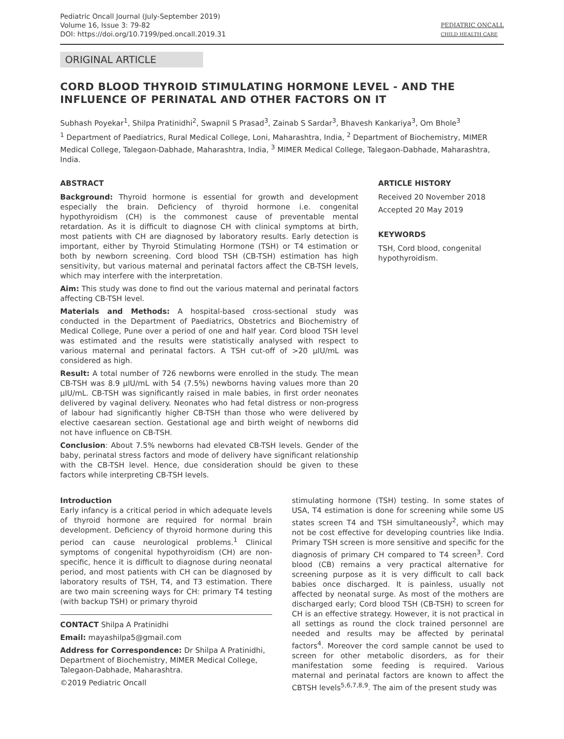Pediatric Oncall Journal (July-September 2019)
Volume 16, Issue 3: 79-82
DOI: https://doi.org/10.7199/ped.oncall.2019.31
PEDIATRIC ONCALL
CHILD HEALTH CARE
ORIGINAL ARTICLE
CORD BLOOD THYROID STIMULATING HORMONE LEVEL - AND THE INFLUENCE OF PERINATAL AND OTHER FACTORS ON IT
Subhash Poyekar<sup>1</sup>, Shilpa Pratinidhi<sup>2</sup>, Swapnil S Prasad<sup>3</sup>, Zainab S Sardar<sup>3</sup>, Bhavesh Kankariya<sup>3</sup>, Om Bhole<sup>3</sup>
<sup>1</sup> Department of Paediatrics, Rural Medical College, Loni, Maharashtra, India, <sup>2</sup> Department of Biochemistry, MIMER Medical College, Talegaon-Dabhade, Maharashtra, India, <sup>3</sup> MIMER Medical College, Talegaon-Dabhade, Maharashtra, India.
ABSTRACT
Background: Thyroid hormone is essential for growth and development especially the brain. Deficiency of thyroid hormone i.e. congenital hypothyroidism (CH) is the commonest cause of preventable mental retardation. As it is difficult to diagnose CH with clinical symptoms at birth, most patients with CH are diagnosed by laboratory results. Early detection is important, either by Thyroid Stimulating Hormone (TSH) or T4 estimation or both by newborn screening. Cord blood TSH (CB-TSH) estimation has high sensitivity, but various maternal and perinatal factors affect the CB-TSH levels, which may interfere with the interpretation.
Aim: This study was done to find out the various maternal and perinatal factors affecting CB-TSH level.
Materials and Methods: A hospital-based cross-sectional study was conducted in the Department of Paediatrics, Obstetrics and Biochemistry of Medical College, Pune over a period of one and half year. Cord blood TSH level was estimated and the results were statistically analysed with respect to various maternal and perinatal factors. A TSH cut-off of >20 μIU/mL was considered as high.
Result: A total number of 726 newborns were enrolled in the study. The mean CB-TSH was 8.9 μIU/mL with 54 (7.5%) newborns having values more than 20 μIU/mL. CB-TSH was significantly raised in male babies, in first order neonates delivered by vaginal delivery. Neonates who had fetal distress or non-progress of labour had significantly higher CB-TSH than those who were delivered by elective caesarean section. Gestational age and birth weight of newborns did not have influence on CB-TSH.
Conclusion: About 7.5% newborns had elevated CB-TSH levels. Gender of the baby, perinatal stress factors and mode of delivery have significant relationship with the CB-TSH level. Hence, due consideration should be given to these factors while interpreting CB-TSH levels.
ARTICLE HISTORY
Received 20 November 2018
Accepted 20 May 2019
KEYWORDS
TSH, Cord blood, congenital hypothyroidism.
Introduction
Early infancy is a critical period in which adequate levels of thyroid hormone are required for normal brain development. Deficiency of thyroid hormone during this period can cause neurological problems.<sup>1</sup> Clinical symptoms of congenital hypothyroidism (CH) are non-specific, hence it is difficult to diagnose during neonatal period, and most patients with CH can be diagnosed by laboratory results of TSH, T4, and T3 estimation. There are two main screening ways for CH: primary T4 testing (with backup TSH) or primary thyroid
CONTACT Shilpa A Pratinidhi
Email: mayashilpa5@gmail.com
Address for Correspondence: Dr Shilpa A Pratinidhi, Department of Biochemistry, MIMER Medical College, Talegaon-Dabhade, Maharashtra.
©2019 Pediatric Oncall
stimulating hormone (TSH) testing. In some states of USA, T4 estimation is done for screening while some US states screen T4 and TSH simultaneously<sup>2</sup>, which may not be cost effective for developing countries like India. Primary TSH screen is more sensitive and specific for the diagnosis of primary CH compared to T4 screen<sup>3</sup>. Cord blood (CB) remains a very practical alternative for screening purpose as it is very difficult to call back babies once discharged. It is painless, usually not affected by neonatal surge. As most of the mothers are discharged early; Cord blood TSH (CB-TSH) to screen for CH is an effective strategy. However, it is not practical in all settings as round the clock trained personnel are needed and results may be affected by perinatal factors<sup>4</sup>. Moreover the cord sample cannot be used to screen for other metabolic disorders, as for their manifestation some feeding is required. Various maternal and perinatal factors are known to affect the CBTSH levels<sup>5,6,7,8,9</sup>. The aim of the present study was